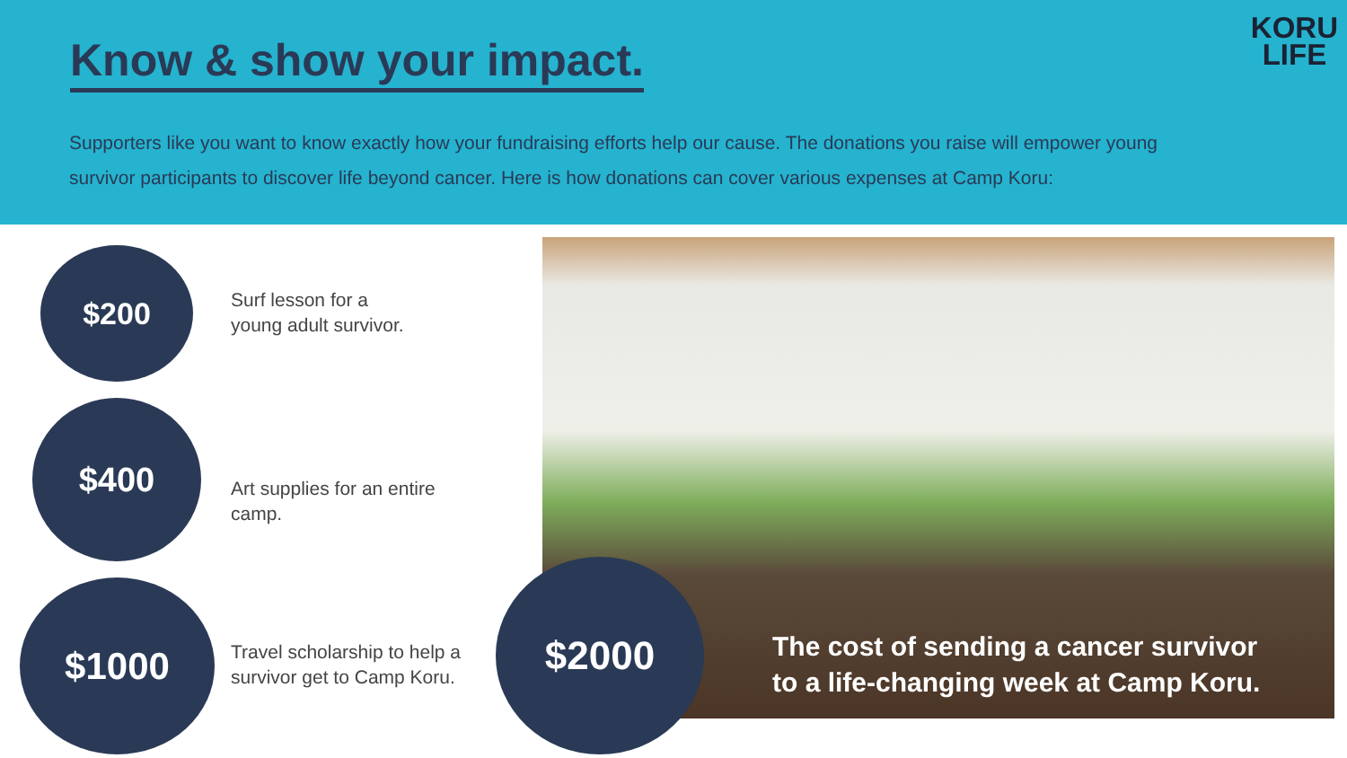Know & show your impact.
KORU
LIFE
Supporters like you want to know exactly how your fundraising efforts help our cause. The donations you raise will empower young survivor participants to discover life beyond cancer. Here is how donations can cover various expenses at Camp Koru:
$200
Surf lesson for a
young adult survivor.
$400
Art supplies for an entire
camp.
$1000
Travel scholarship to help a
survivor get to Camp Koru.
$2000
The cost of sending a cancer survivor
to a life-changing week at Camp Koru.